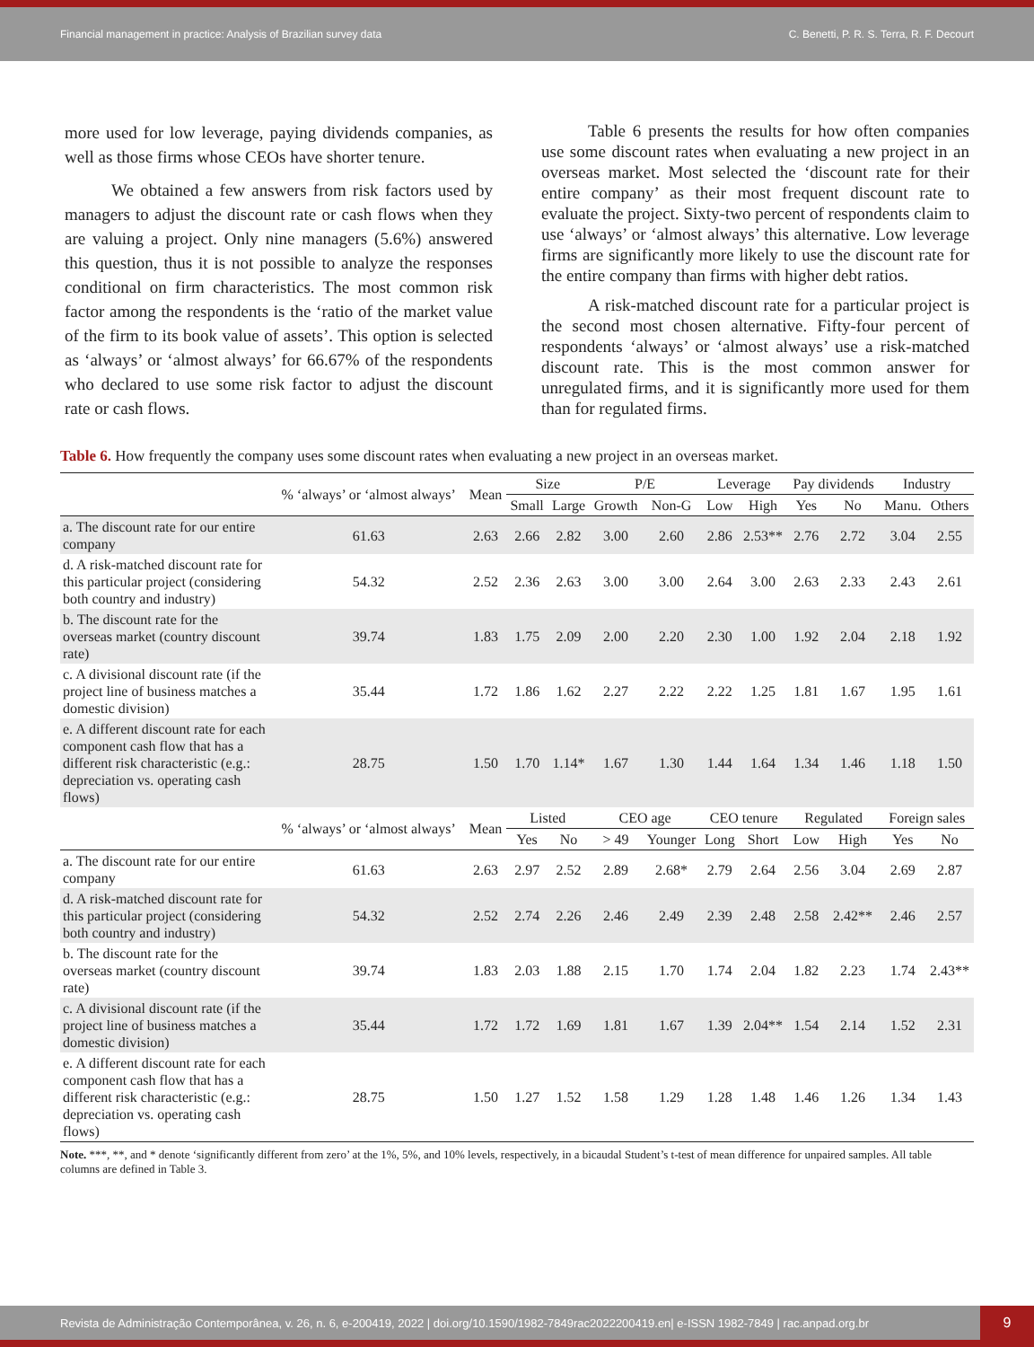Financial management in practice: Analysis of Brazilian survey data C. Benetti, P. R. S. Terra, R. F. Decourt
more used for low leverage, paying dividends companies, as well as those firms whose CEOs have shorter tenure.
We obtained a few answers from risk factors used by managers to adjust the discount rate or cash flows when they are valuing a project. Only nine managers (5.6%) answered this question, thus it is not possible to analyze the responses conditional on firm characteristics. The most common risk factor among the respondents is the ‘ratio of the market value of the firm to its book value of assets’. This option is selected as ‘always’ or ‘almost always’ for 66.67% of the respondents who declared to use some risk factor to adjust the discount rate or cash flows.
Table 6 presents the results for how often companies use some discount rates when evaluating a new project in an overseas market. Most selected the ‘discount rate for their entire company’ as their most frequent discount rate to evaluate the project. Sixty-two percent of respondents claim to use ‘always’ or ‘almost always’ this alternative. Low leverage firms are significantly more likely to use the discount rate for the entire company than firms with higher debt ratios.
A risk-matched discount rate for a particular project is the second most chosen alternative. Fifty-four percent of respondents ‘always’ or ‘almost always’ use a risk-matched discount rate. This is the most common answer for unregulated firms, and it is significantly more used for them than for regulated firms.
Table 6. How frequently the company uses some discount rates when evaluating a new project in an overseas market.
| | % ‘always’ or ‘almost always’ | Mean | Size | | P/E | | Leverage | | Pay dividends | | Industry | |
| --- | --- | --- | --- | --- | --- | --- | --- | --- | --- | --- | --- | --- |
| | | | Small | Large | Growth | Non-G | Low | High | Yes | No | Manu. | Others |
| a. The discount rate for our entire company | 61.63 | 2.63 | 2.66 | 2.82 | 3.00 | 2.60 | 2.86 | 2.53** | 2.76 | 2.72 | 3.04 | 2.55 |
| d. A risk-matched discount rate for this particular project (considering both country and industry) | 54.32 | 2.52 | 2.36 | 2.63 | 3.00 | 3.00 | 2.64 | 3.00 | 2.63 | 2.33 | 2.43 | 2.61 |
| b. The discount rate for the overseas market (country discount rate) | 39.74 | 1.83 | 1.75 | 2.09 | 2.00 | 2.20 | 2.30 | 1.00 | 1.92 | 2.04 | 2.18 | 1.92 |
| c. A divisional discount rate (if the project line of business matches a domestic division) | 35.44 | 1.72 | 1.86 | 1.62 | 2.27 | 2.22 | 2.22 | 1.25 | 1.81 | 1.67 | 1.95 | 1.61 |
| e. A different discount rate for each component cash flow that has a different risk characteristic (e.g.: depreciation vs. operating cash flows) | 28.75 | 1.50 | 1.70 | 1.14* | 1.67 | 1.30 | 1.44 | 1.64 | 1.34 | 1.46 | 1.18 | 1.50 |
| | % ‘always’ or ‘almost always’ | Mean | Listed | | CEO age | | CEO tenure | | Regulated | | Foreign sales | |
| | | | Yes | No | > 49 | Younger | Long | Short | Low | High | Yes | No |
| a. The discount rate for our entire company | 61.63 | 2.63 | 2.97 | 2.52 | 2.89 | 2.68* | 2.79 | 2.64 | 2.56 | 3.04 | 2.69 | 2.87 |
| d. A risk-matched discount rate for this particular project (considering both country and industry) | 54.32 | 2.52 | 2.74 | 2.26 | 2.46 | 2.49 | 2.39 | 2.48 | 2.58 | 2.42** | 2.46 | 2.57 |
| b. The discount rate for the overseas market (country discount rate) | 39.74 | 1.83 | 2.03 | 1.88 | 2.15 | 1.70 | 1.74 | 2.04 | 1.82 | 2.23 | 1.74 | 2.43** |
| c. A divisional discount rate (if the project line of business matches a domestic division) | 35.44 | 1.72 | 1.72 | 1.69 | 1.81 | 1.67 | 1.39 | 2.04** | 1.54 | 2.14 | 1.52 | 2.31 |
| e. A different discount rate for each component cash flow that has a different risk characteristic (e.g.: depreciation vs. operating cash flows) | 28.75 | 1.50 | 1.27 | 1.52 | 1.58 | 1.29 | 1.28 | 1.48 | 1.46 | 1.26 | 1.34 | 1.43 |
Note. ***, **, and * denote ‘significantly different from zero’ at the 1%, 5%, and 10% levels, respectively, in a bicaudal Student’s t-test of mean difference for unpaired samples. All table columns are defined in Table 3.
Revista de Administração Contemporânea, v. 26, n. 6, e-200419, 2022 | doi.org/10.1590/1982-7849rac2022200419.en| e-ISSN 1982-7849 | rac.anpad.org.br
9